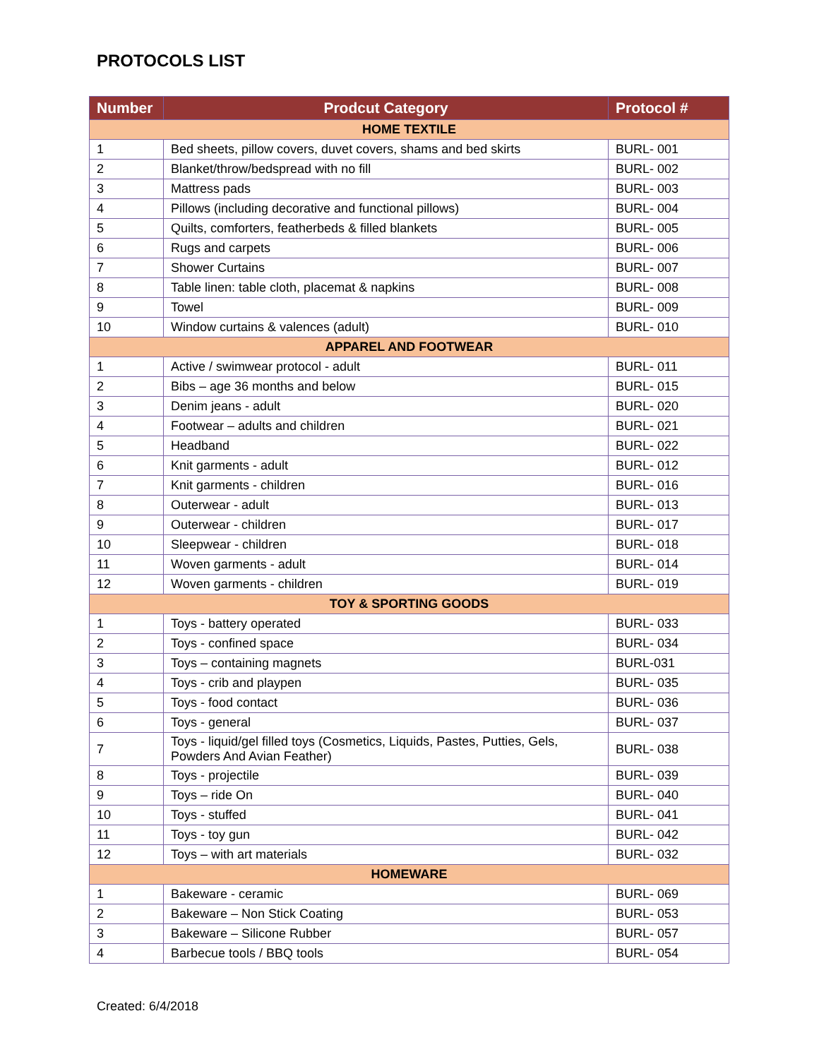PROTOCOLS LIST
| Number | Prodcut Category | Protocol # |
| --- | --- | --- |
| HOME TEXTILE | | |
| 1 | Bed sheets, pillow covers, duvet covers, shams and bed skirts | BURL- 001 |
| 2 | Blanket/throw/bedspread with no fill | BURL- 002 |
| 3 | Mattress pads | BURL- 003 |
| 4 | Pillows (including decorative and functional pillows) | BURL- 004 |
| 5 | Quilts, comforters, featherbeds & filled blankets | BURL- 005 |
| 6 | Rugs and carpets | BURL- 006 |
| 7 | Shower Curtains | BURL- 007 |
| 8 | Table linen: table cloth, placemat & napkins | BURL- 008 |
| 9 | Towel | BURL- 009 |
| 10 | Window curtains & valences (adult) | BURL- 010 |
| APPAREL AND FOOTWEAR | | |
| 1 | Active / swimwear protocol - adult | BURL- 011 |
| 2 | Bibs – age 36 months and below | BURL- 015 |
| 3 | Denim jeans - adult | BURL- 020 |
| 4 | Footwear – adults and children | BURL- 021 |
| 5 | Headband | BURL- 022 |
| 6 | Knit garments - adult | BURL- 012 |
| 7 | Knit garments - children | BURL- 016 |
| 8 | Outerwear - adult | BURL- 013 |
| 9 | Outerwear - children | BURL- 017 |
| 10 | Sleepwear - children | BURL- 018 |
| 11 | Woven garments - adult | BURL- 014 |
| 12 | Woven garments - children | BURL- 019 |
| TOY & SPORTING GOODS | | |
| 1 | Toys - battery operated | BURL- 033 |
| 2 | Toys - confined space | BURL- 034 |
| 3 | Toys – containing magnets | BURL-031 |
| 4 | Toys - crib and playpen | BURL- 035 |
| 5 | Toys - food contact | BURL- 036 |
| 6 | Toys - general | BURL- 037 |
| 7 | Toys - liquid/gel filled toys (Cosmetics, Liquids, Pastes, Putties, Gels, Powders And Avian Feather) | BURL- 038 |
| 8 | Toys - projectile | BURL- 039 |
| 9 | Toys – ride On | BURL- 040 |
| 10 | Toys - stuffed | BURL- 041 |
| 11 | Toys - toy gun | BURL- 042 |
| 12 | Toys – with art materials | BURL- 032 |
| HOMEWARE | | |
| 1 | Bakeware - ceramic | BURL- 069 |
| 2 | Bakeware – Non Stick Coating | BURL- 053 |
| 3 | Bakeware – Silicone Rubber | BURL- 057 |
| 4 | Barbecue tools / BBQ tools | BURL- 054 |
Created: 6/4/2018